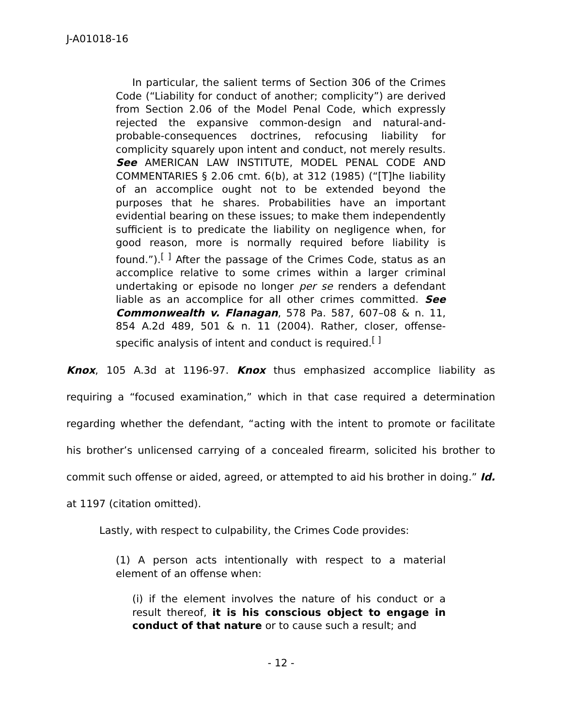J-A01018-16
In particular, the salient terms of Section 306 of the Crimes Code (“Liability for conduct of another; complicity”) are derived from Section 2.06 of the Model Penal Code, which expressly rejected the expansive common-design and natural-and-probable-consequences doctrines, refocusing liability for complicity squarely upon intent and conduct, not merely results. See AMERICAN LAW INSTITUTE, MODEL PENAL CODE AND COMMENTARIES § 2.06 cmt. 6(b), at 312 (1985) (“[T]he liability of an accomplice ought not to be extended beyond the purposes that he shares. Probabilities have an important evidential bearing on these issues; to make them independently sufficient is to predicate the liability on negligence when, for good reason, more is normally required before liability is found.”).<sup>[ ]</sup> After the passage of the Crimes Code, status as an accomplice relative to some crimes within a larger criminal undertaking or episode no longer per se renders a defendant liable as an accomplice for all other crimes committed. See Commonwealth v. Flanagan, 578 Pa. 587, 607–08 & n. 11, 854 A.2d 489, 501 & n. 11 (2004). Rather, closer, offense-specific analysis of intent and conduct is required.<sup>[ ]</sup>
Knox, 105 A.3d at 1196-97. Knox thus emphasized accomplice liability as requiring a “focused examination,” which in that case required a determination regarding whether the defendant, “acting with the intent to promote or facilitate his brother’s unlicensed carrying of a concealed firearm, solicited his brother to commit such offense or aided, agreed, or attempted to aid his brother in doing.” Id. at 1197 (citation omitted).
Lastly, with respect to culpability, the Crimes Code provides:
(1) A person acts intentionally with respect to a material element of an offense when:
(i) if the element involves the nature of his conduct or a result thereof, it is his conscious object to engage in conduct of that nature or to cause such a result; and
- 12 -